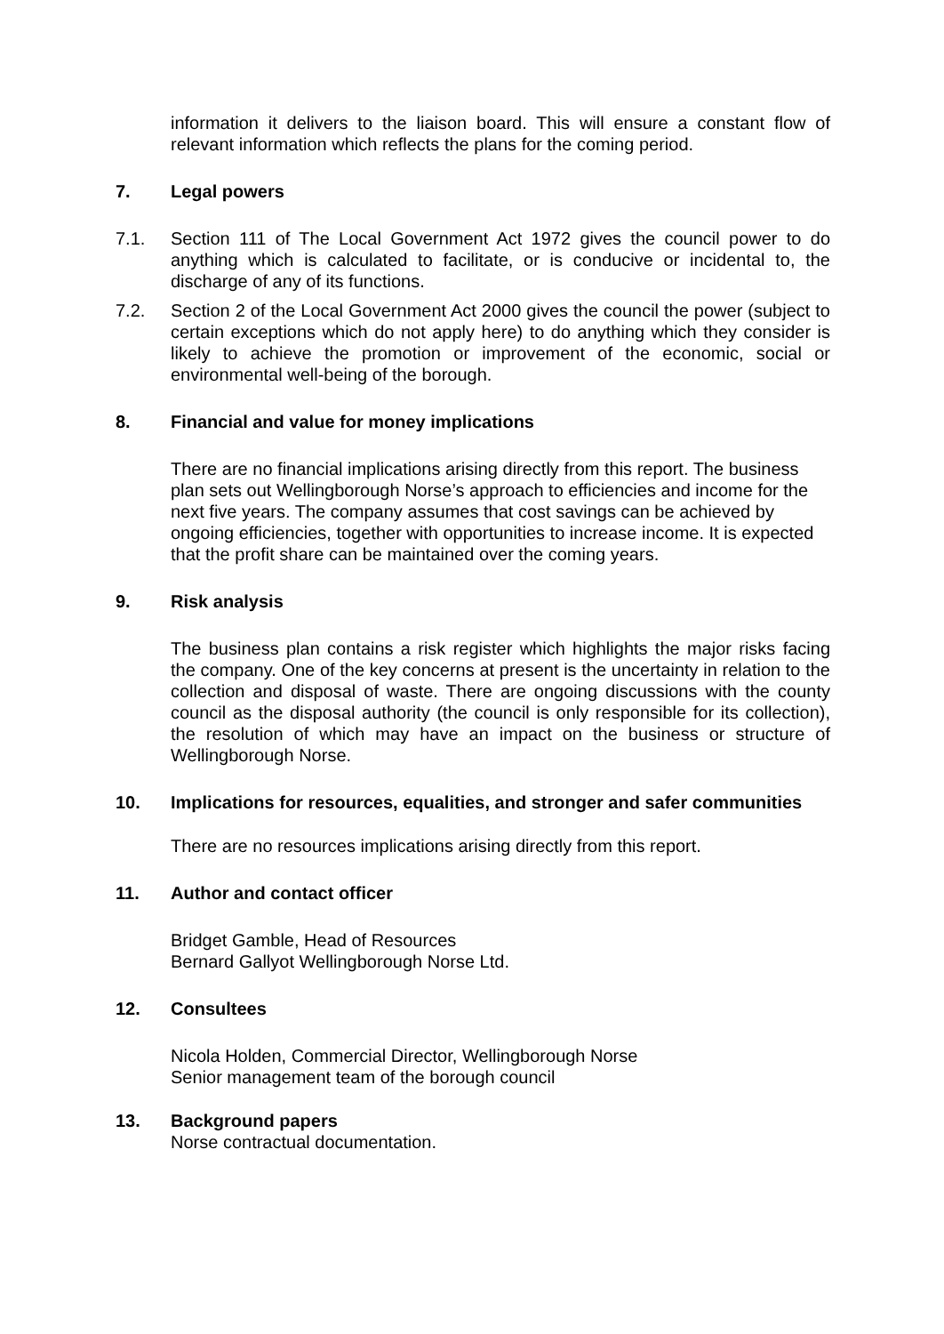information it delivers to the liaison board. This will ensure a constant flow of relevant information which reflects the plans for the coming period.
7. Legal powers
7.1. Section 111 of The Local Government Act 1972 gives the council power to do anything which is calculated to facilitate, or is conducive or incidental to, the discharge of any of its functions.
7.2. Section 2 of the Local Government Act 2000 gives the council the power (subject to certain exceptions which do not apply here) to do anything which they consider is likely to achieve the promotion or improvement of the economic, social or environmental well-being of the borough.
8. Financial and value for money implications
There are no financial implications arising directly from this report. The business plan sets out Wellingborough Norse’s approach to efficiencies and income for the next five years. The company assumes that cost savings can be achieved by ongoing efficiencies, together with opportunities to increase income. It is expected that the profit share can be maintained over the coming years.
9. Risk analysis
The business plan contains a risk register which highlights the major risks facing the company. One of the key concerns at present is the uncertainty in relation to the collection and disposal of waste. There are ongoing discussions with the county council as the disposal authority (the council is only responsible for its collection), the resolution of which may have an impact on the business or structure of Wellingborough Norse.
10. Implications for resources, equalities, and stronger and safer communities
There are no resources implications arising directly from this report.
11. Author and contact officer
Bridget Gamble, Head of Resources
Bernard Gallyot Wellingborough Norse Ltd.
12. Consultees
Nicola Holden, Commercial Director, Wellingborough Norse
Senior management team of the borough council
13. Background papers
Norse contractual documentation.